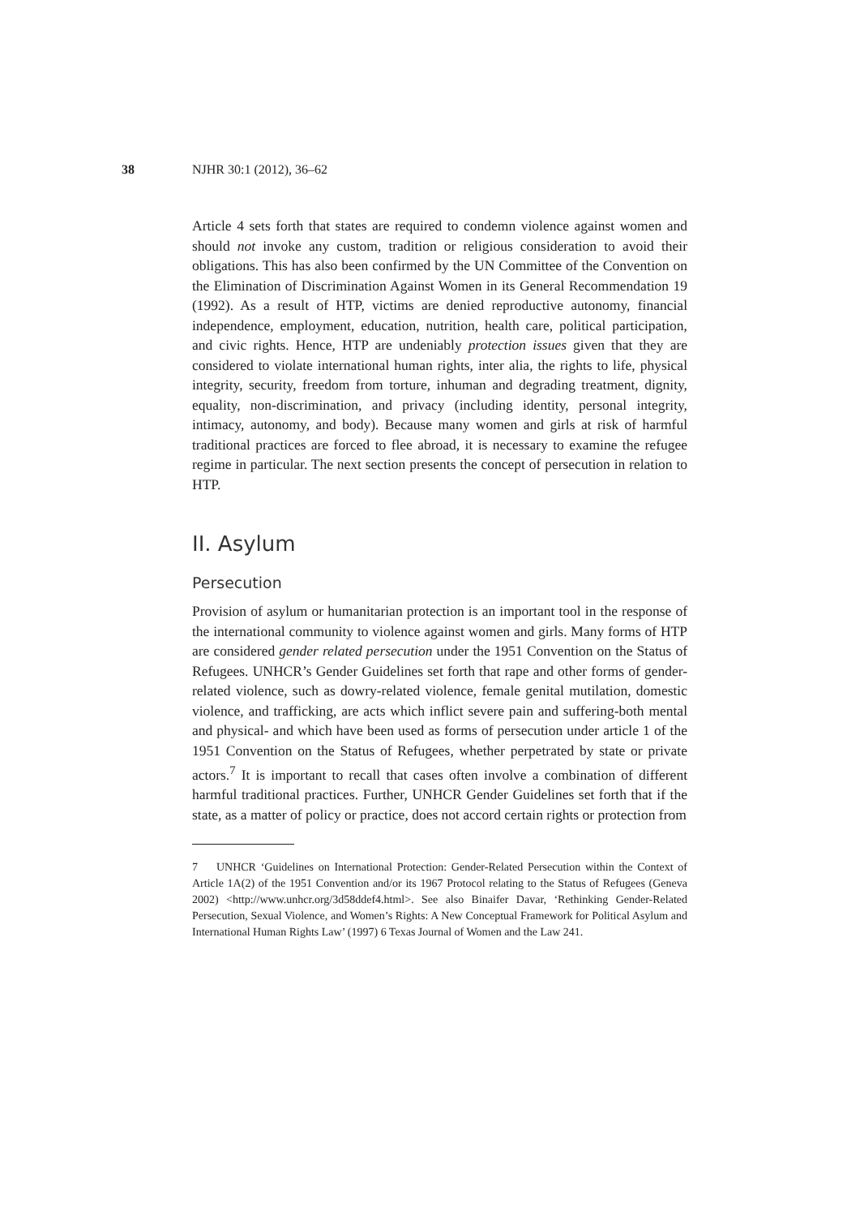38 NJHR 30:1 (2012), 36–62
Article 4 sets forth that states are required to condemn violence against women and should not invoke any custom, tradition or religious consideration to avoid their obligations. This has also been confirmed by the UN Committee of the Convention on the Elimination of Discrimination Against Women in its General Recommendation 19 (1992). As a result of HTP, victims are denied reproductive autonomy, financial independence, employment, education, nutrition, health care, political participation, and civic rights. Hence, HTP are undeniably protection issues given that they are considered to violate international human rights, inter alia, the rights to life, physical integrity, security, freedom from torture, inhuman and degrading treatment, dignity, equality, non-discrimination, and privacy (including identity, personal integrity, intimacy, autonomy, and body). Because many women and girls at risk of harmful traditional practices are forced to flee abroad, it is necessary to examine the refugee regime in particular. The next section presents the concept of persecution in relation to HTP.
II. Asylum
Persecution
Provision of asylum or humanitarian protection is an important tool in the response of the international community to violence against women and girls. Many forms of HTP are considered gender related persecution under the 1951 Convention on the Status of Refugees. UNHCR’s Gender Guidelines set forth that rape and other forms of gender-related violence, such as dowry-related violence, female genital mutilation, domestic violence, and trafficking, are acts which inflict severe pain and suffering-both mental and physical- and which have been used as forms of persecution under article 1 of the 1951 Convention on the Status of Refugees, whether perpetrated by state or private actors.<sup>7</sup> It is important to recall that cases often involve a combination of different harmful traditional practices. Further, UNHCR Gender Guidelines set forth that if the state, as a matter of policy or practice, does not accord certain rights or protection from
7 UNHCR ‘Guidelines on International Protection: Gender-Related Persecution within the Context of Article 1A(2) of the 1951 Convention and/or its 1967 Protocol relating to the Status of Refugees (Geneva 2002) <http://www.unhcr.org/3d58ddef4.html>. See also Binaifer Davar, ‘Rethinking Gender-Related Persecution, Sexual Violence, and Women’s Rights: A New Conceptual Framework for Political Asylum and International Human Rights Law’ (1997) 6 Texas Journal of Women and the Law 241.